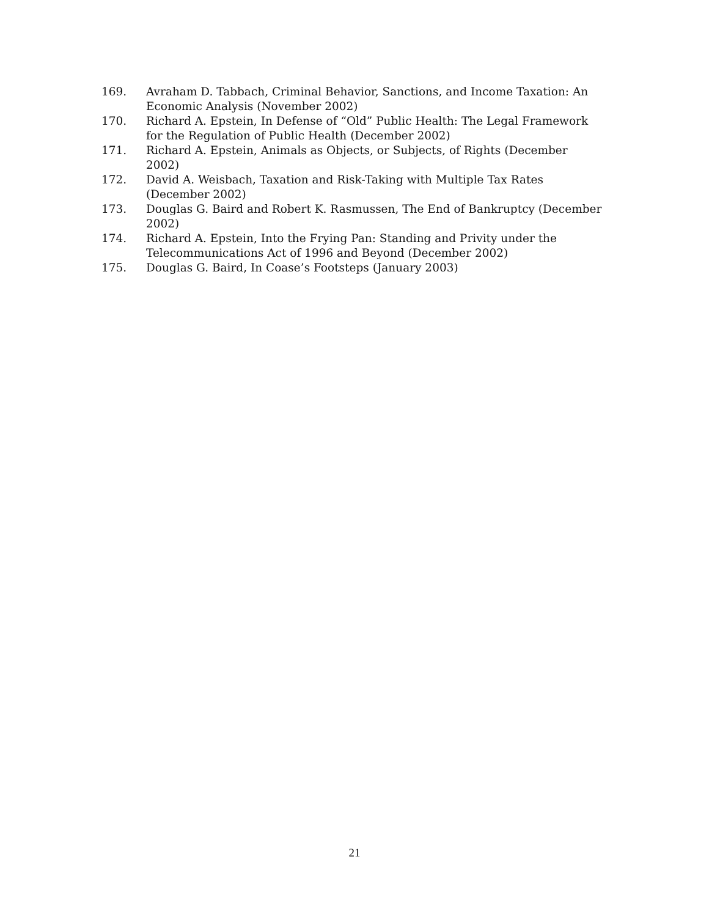169. Avraham D. Tabbach, Criminal Behavior, Sanctions, and Income Taxation: An Economic Analysis (November 2002)
170. Richard A. Epstein, In Defense of “Old” Public Health: The Legal Framework for the Regulation of Public Health (December 2002)
171. Richard A. Epstein, Animals as Objects, or Subjects, of Rights (December 2002)
172. David A. Weisbach, Taxation and Risk-Taking with Multiple Tax Rates (December 2002)
173. Douglas G. Baird and Robert K. Rasmussen, The End of Bankruptcy (December 2002)
174. Richard A. Epstein, Into the Frying Pan: Standing and Privity under the Telecommunications Act of 1996 and Beyond (December 2002)
175. Douglas G. Baird, In Coase’s Footsteps (January 2003)
21